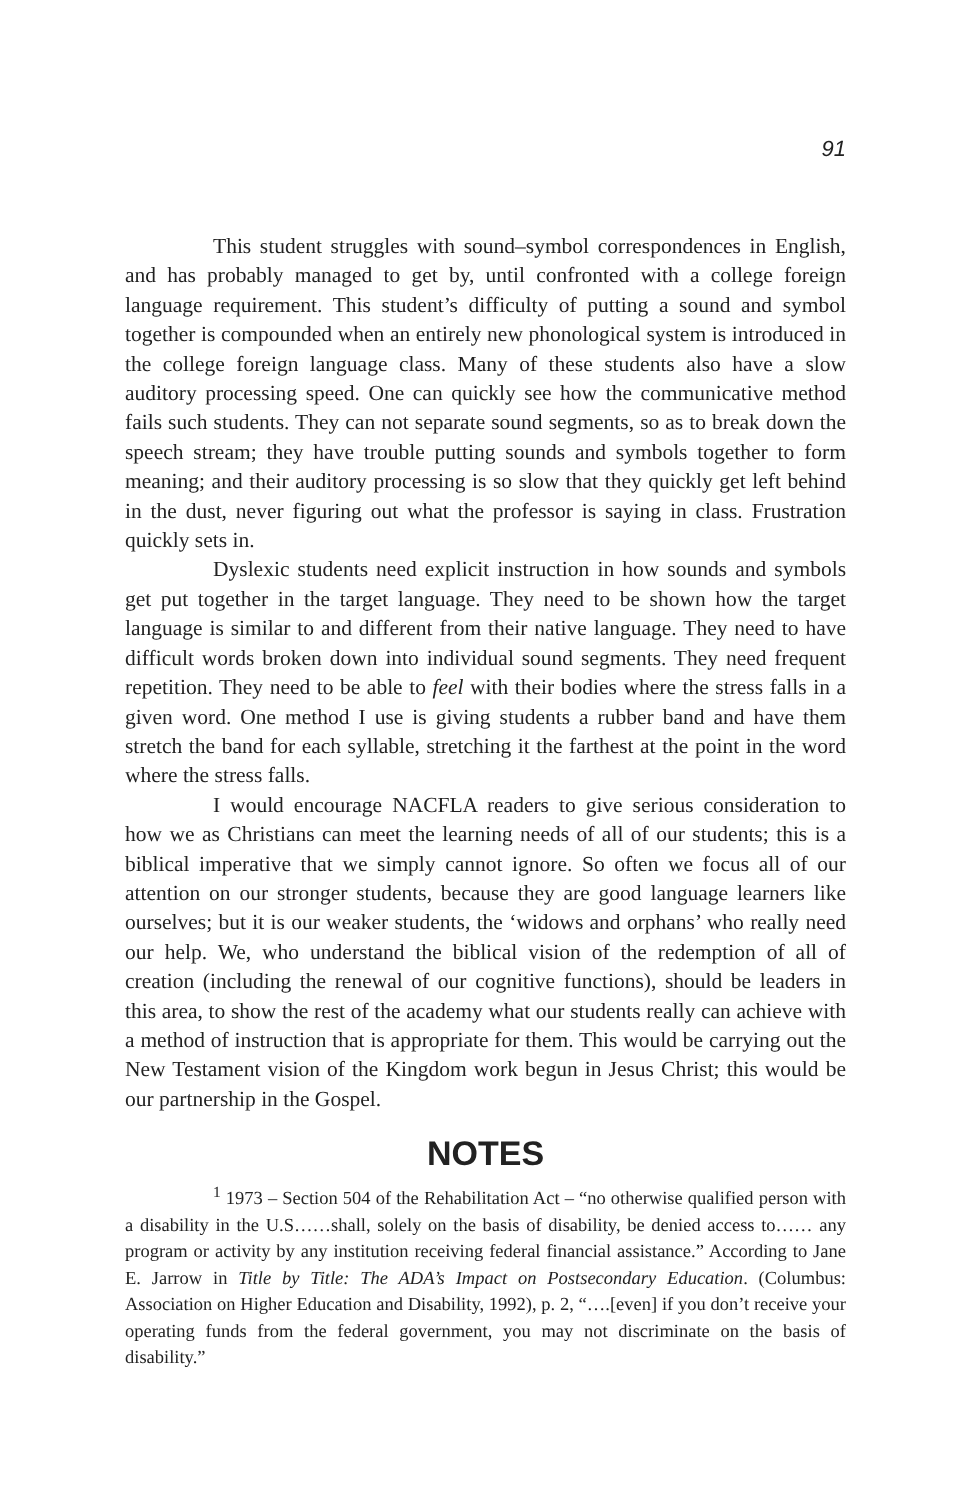91
This student struggles with sound–symbol correspondences in English, and has probably managed to get by, until confronted with a college foreign language requirement. This student’s difficulty of putting a sound and symbol together is compounded when an entirely new phonological system is introduced in the college foreign language class. Many of these students also have a slow auditory processing speed. One can quickly see how the communicative method fails such students. They can not separate sound segments, so as to break down the speech stream; they have trouble putting sounds and symbols together to form meaning; and their auditory processing is so slow that they quickly get left behind in the dust, never figuring out what the professor is saying in class. Frustration quickly sets in.
Dyslexic students need explicit instruction in how sounds and symbols get put together in the target language. They need to be shown how the target language is similar to and different from their native language. They need to have difficult words broken down into individual sound segments. They need frequent repetition. They need to be able to feel with their bodies where the stress falls in a given word. One method I use is giving students a rubber band and have them stretch the band for each syllable, stretching it the farthest at the point in the word where the stress falls.
I would encourage NACFLA readers to give serious consideration to how we as Christians can meet the learning needs of all of our students; this is a biblical imperative that we simply cannot ignore. So often we focus all of our attention on our stronger students, because they are good language learners like ourselves; but it is our weaker students, the ‘widows and orphans’ who really need our help. We, who understand the biblical vision of the redemption of all of creation (including the renewal of our cognitive functions), should be leaders in this area, to show the rest of the academy what our students really can achieve with a method of instruction that is appropriate for them. This would be carrying out the New Testament vision of the Kingdom work begun in Jesus Christ; this would be our partnership in the Gospel.
NOTES
<sup>1</sup> 1973 – Section 504 of the Rehabilitation Act – “no otherwise qualified person with a disability in the U.S……shall, solely on the basis of disability, be denied access to…… any program or activity by any institution receiving federal financial assistance.” According to Jane E. Jarrow in Title by Title: The ADA’s Impact on Postsecondary Education. (Columbus: Association on Higher Education and Disability, 1992), p. 2, “….[even] if you don’t receive your operating funds from the federal government, you may not discriminate on the basis of disability.”